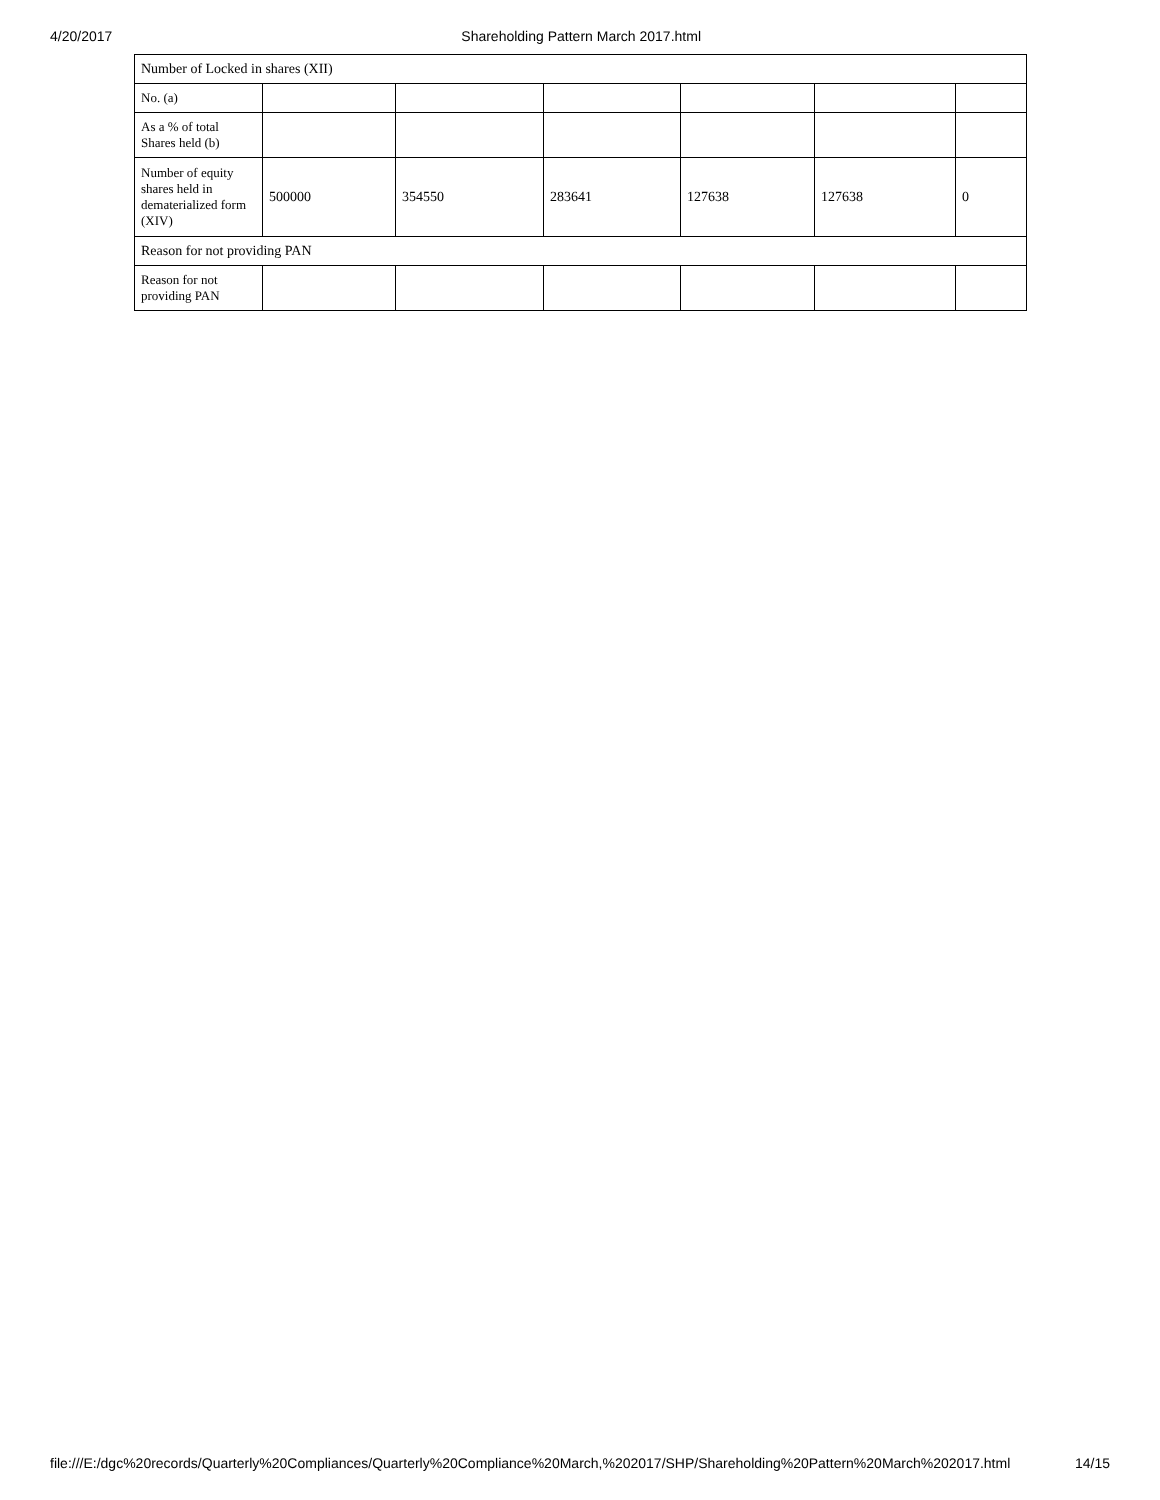4/20/2017 Shareholding Pattern March 2017.html
| Number of Locked in shares (XII) | | | | | | |
| No. (a) | | | | | | |
| As a % of total Shares held (b) | | | | | | |
| Number of equity shares held in dematerialized form (XIV) | 500000 | 354550 | 283641 | 127638 | 127638 | 0 |
| Reason for not providing PAN | | | | | | |
| Reason for not providing PAN | | | | | | |
file:///E:/dgc%20records/Quarterly%20Compliances/Quarterly%20Compliance%20March,%202017/SHP/Shareholding%20Pattern%20March%202017.html 14/15